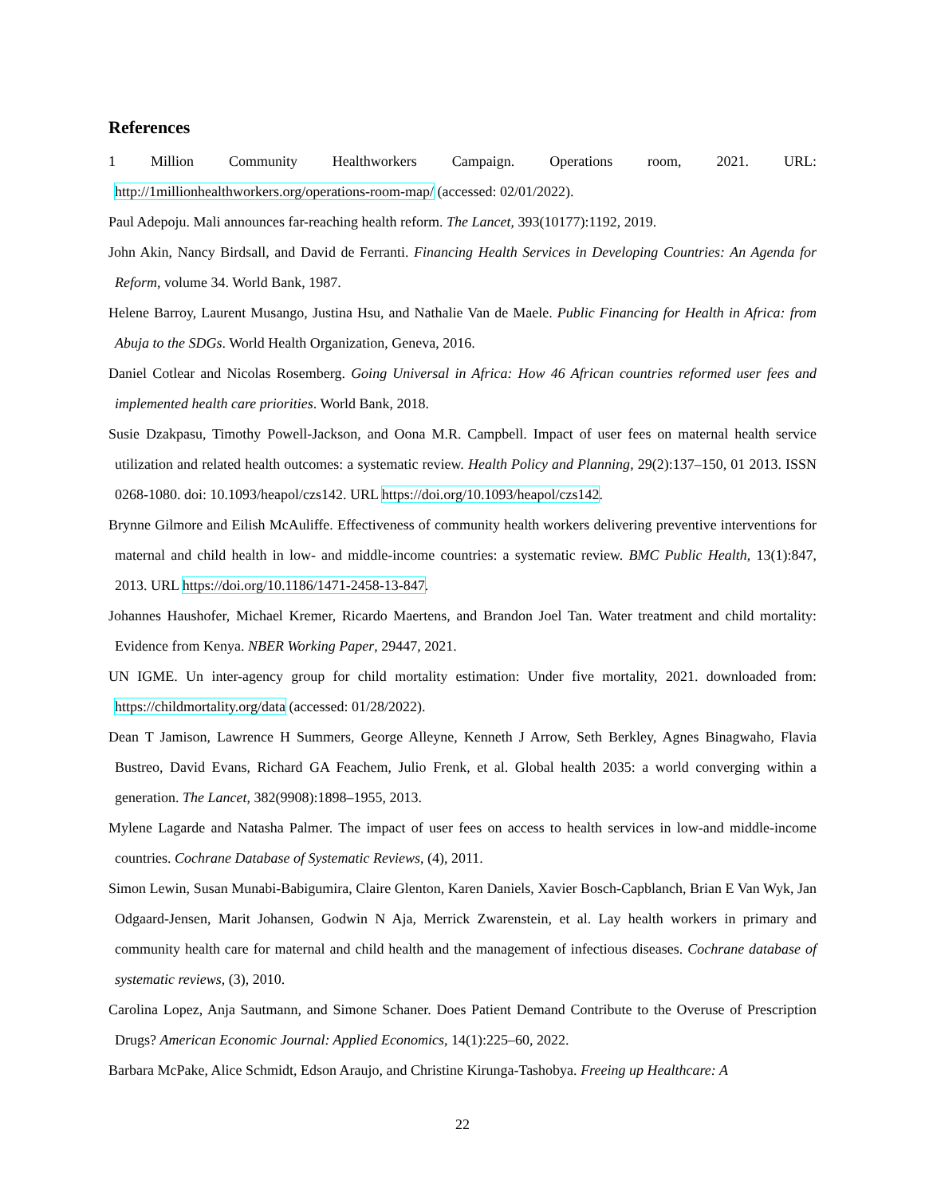References
1 Million Community Healthworkers Campaign. Operations room, 2021. URL: http://1millionhealthworkers.org/operations-room-map/ (accessed: 02/01/2022).
Paul Adepoju. Mali announces far-reaching health reform. The Lancet, 393(10177):1192, 2019.
John Akin, Nancy Birdsall, and David de Ferranti. Financing Health Services in Developing Countries: An Agenda for Reform, volume 34. World Bank, 1987.
Helene Barroy, Laurent Musango, Justina Hsu, and Nathalie Van de Maele. Public Financing for Health in Africa: from Abuja to the SDGs. World Health Organization, Geneva, 2016.
Daniel Cotlear and Nicolas Rosemberg. Going Universal in Africa: How 46 African countries reformed user fees and implemented health care priorities. World Bank, 2018.
Susie Dzakpasu, Timothy Powell-Jackson, and Oona M.R. Campbell. Impact of user fees on maternal health service utilization and related health outcomes: a systematic review. Health Policy and Planning, 29(2):137–150, 01 2013. ISSN 0268-1080. doi: 10.1093/heapol/czs142. URL https://doi.org/10.1093/heapol/czs142.
Brynne Gilmore and Eilish McAuliffe. Effectiveness of community health workers delivering preventive interventions for maternal and child health in low- and middle-income countries: a systematic review. BMC Public Health, 13(1):847, 2013. URL https://doi.org/10.1186/1471-2458-13-847.
Johannes Haushofer, Michael Kremer, Ricardo Maertens, and Brandon Joel Tan. Water treatment and child mortality: Evidence from Kenya. NBER Working Paper, 29447, 2021.
UN IGME. Un inter-agency group for child mortality estimation: Under five mortality, 2021. downloaded from: https://childmortality.org/data (accessed: 01/28/2022).
Dean T Jamison, Lawrence H Summers, George Alleyne, Kenneth J Arrow, Seth Berkley, Agnes Binagwaho, Flavia Bustreo, David Evans, Richard GA Feachem, Julio Frenk, et al. Global health 2035: a world converging within a generation. The Lancet, 382(9908):1898–1955, 2013.
Mylene Lagarde and Natasha Palmer. The impact of user fees on access to health services in low-and middle-income countries. Cochrane Database of Systematic Reviews, (4), 2011.
Simon Lewin, Susan Munabi-Babigumira, Claire Glenton, Karen Daniels, Xavier Bosch-Capblanch, Brian E Van Wyk, Jan Odgaard-Jensen, Marit Johansen, Godwin N Aja, Merrick Zwarenstein, et al. Lay health workers in primary and community health care for maternal and child health and the management of infectious diseases. Cochrane database of systematic reviews, (3), 2010.
Carolina Lopez, Anja Sautmann, and Simone Schaner. Does Patient Demand Contribute to the Overuse of Prescription Drugs? American Economic Journal: Applied Economics, 14(1):225–60, 2022.
Barbara McPake, Alice Schmidt, Edson Araujo, and Christine Kirunga-Tashobya. Freeing up Healthcare: A
22